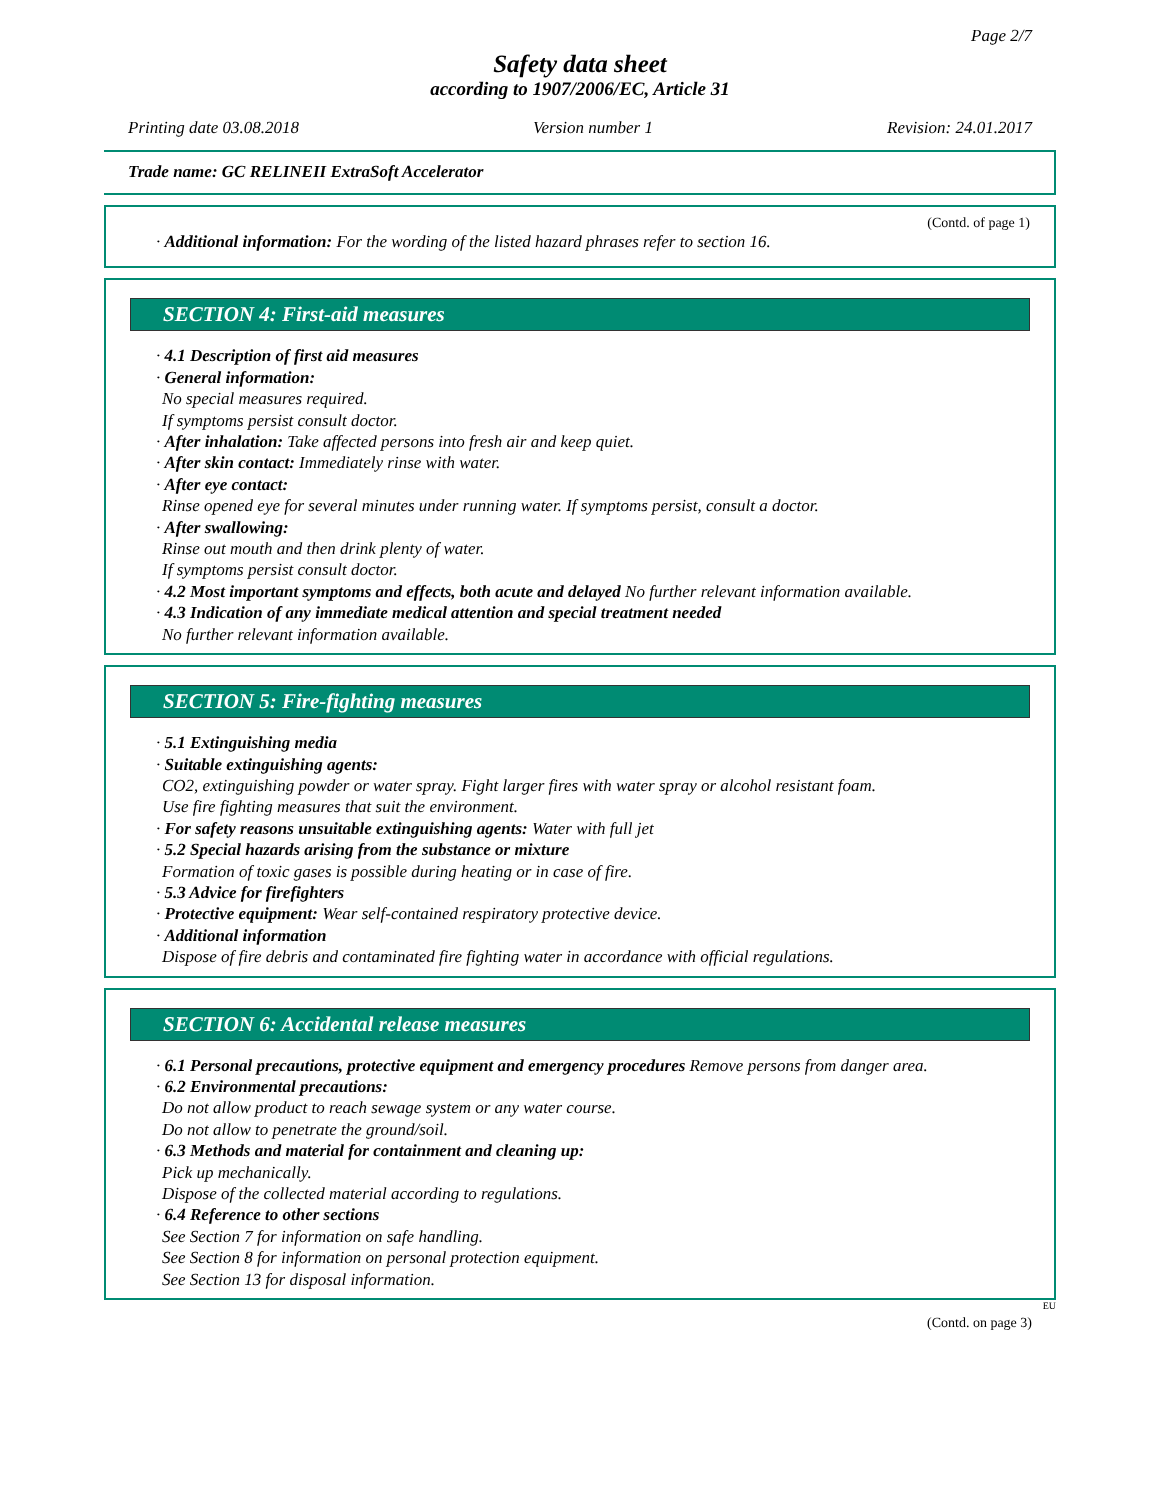Page 2/7
Safety data sheet
according to 1907/2006/EC, Article 31
Printing date 03.08.2018 Version number 1 Revision: 24.01.2017
Trade name: GC RELINEII ExtraSoft Accelerator
(Contd. of page 1)
· Additional information: For the wording of the listed hazard phrases refer to section 16.
SECTION 4: First-aid measures
· 4.1 Description of first aid measures
· General information:
No special measures required.
If symptoms persist consult doctor.
· After inhalation: Take affected persons into fresh air and keep quiet.
· After skin contact: Immediately rinse with water.
· After eye contact:
Rinse opened eye for several minutes under running water. If symptoms persist, consult a doctor.
· After swallowing:
Rinse out mouth and then drink plenty of water.
If symptoms persist consult doctor.
· 4.2 Most important symptoms and effects, both acute and delayed No further relevant information available.
· 4.3 Indication of any immediate medical attention and special treatment needed
No further relevant information available.
SECTION 5: Fire-fighting measures
· 5.1 Extinguishing media
· Suitable extinguishing agents:
CO2, extinguishing powder or water spray. Fight larger fires with water spray or alcohol resistant foam.
Use fire fighting measures that suit the environment.
· For safety reasons unsuitable extinguishing agents: Water with full jet
· 5.2 Special hazards arising from the substance or mixture
Formation of toxic gases is possible during heating or in case of fire.
· 5.3 Advice for firefighters
· Protective equipment: Wear self-contained respiratory protective device.
· Additional information
Dispose of fire debris and contaminated fire fighting water in accordance with official regulations.
SECTION 6: Accidental release measures
· 6.1 Personal precautions, protective equipment and emergency procedures Remove persons from danger area.
· 6.2 Environmental precautions:
Do not allow product to reach sewage system or any water course.
Do not allow to penetrate the ground/soil.
· 6.3 Methods and material for containment and cleaning up:
Pick up mechanically.
Dispose of the collected material according to regulations.
· 6.4 Reference to other sections
See Section 7 for information on safe handling.
See Section 8 for information on personal protection equipment.
See Section 13 for disposal information.
EU
(Contd. on page 3)